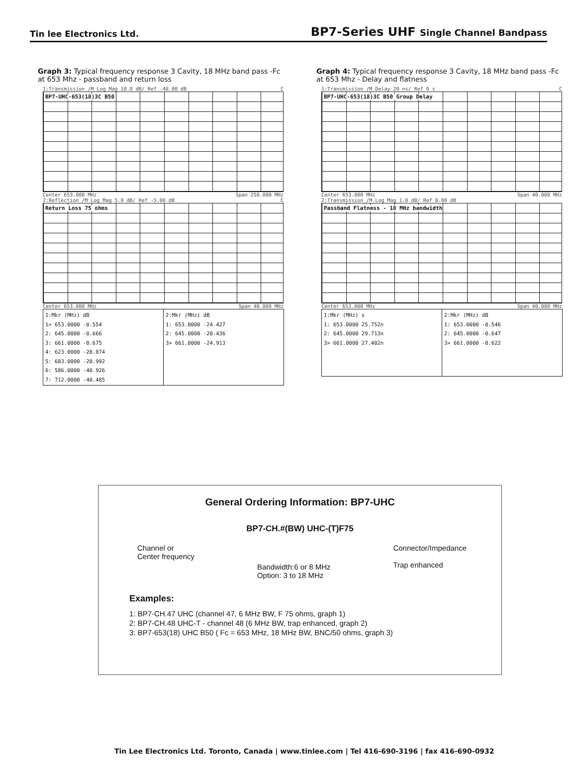Tin lee Electronics Ltd.
BP7-Series UHF Single Channel Bandpass
Graph 3: Typical frequency response 3 Cavity, 18 MHz band pass -Fc at 653 Mhz - passband and return loss
1:Transmission /M Log Mag 10.0 dB/ Ref -40.00 dB C
BP7-UHC-653(18)3C B50
Center 653.000 MHz Span 250.000 MHz
2:Reflection /M Log Mag 5.0 dB/ Ref -5.00 dB C
Return Loss 75 ohms
Center 653.000 MHz Span 40.000 MHz
| 1:Mkr (MHz) dB 1> 653.0000 -0.554 2: 645.0000 -0.666 3: 661.0000 -0.675 4: 623.0000 -20.874 5: 683.0000 -20.992 6: 586.0000 -40.926 7: 712.0000 -40.485 | 2:Mkr (MHz) dB 1: 653.0000 -24.427 2: 645.0000 -20.436 3> 661.0000 -24.913 |
Graph 4: Typical frequency response 3 Cavity, 18 MHz band pass -Fc at 653 Mhz - Delay and flatness
1:Transmission /M Delay 20 ns/ Ref 0 s C
BP7-UHC-653(18)3C B50 Group Delay
Center 653.000 MHz Span 40.000 MHz
2:Transmission /M Log Mag 1.0 dB/ Ref 0.00 dB
Passband Flatness - 18 MHz bandwidth
Center 653.000 MHz Span 40.000 MHz
| 1:Mkr (MHz) s 1: 653.0000 25.752n 2: 645.0000 29.713n 3> 661.0000 27.402n | 2:Mkr (MHz) dB 1: 653.0000 -0.546 2: 645.0000 -0.647 3> 661.0000 -0.622 |
General Ordering Information: BP7-UHC
BP7-CH.#(BW) UHC-(T)F75
Channel or
Center frequency
Bandwidth:6 or 8 MHz
Option: 3 to 18 MHz
Connector/Impedance
Trap enhanced
Examples:
1: BP7-CH.47 UHC (channel 47, 6 MHz BW, F 75 ohms, graph 1)
2: BP7-CH.48 UHC-T - channel 48 (6 MHz BW, trap enhanced, graph 2)
3: BP7-653(18) UHC B50 ( Fc = 653 MHz, 18 MHz BW, BNC/50 ohms, graph 3)
Tin Lee Electronics Ltd. Toronto, Canada | www.tinlee.com | Tel 416-690-3196 | fax 416-690-0932